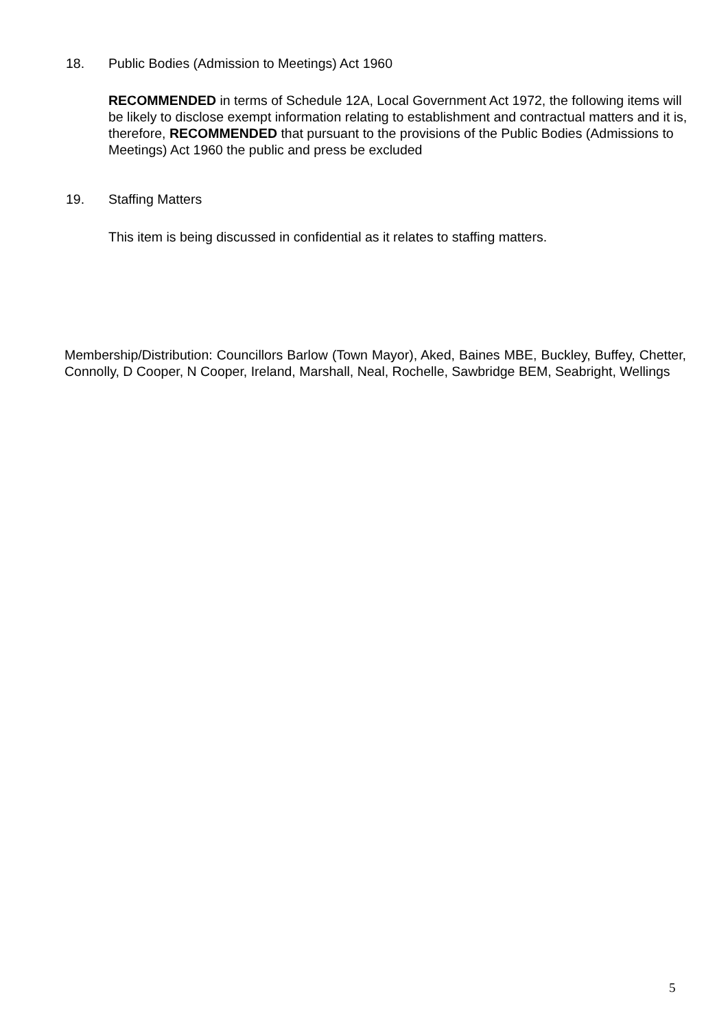18. Public Bodies (Admission to Meetings) Act 1960
RECOMMENDED in terms of Schedule 12A, Local Government Act 1972, the following items will be likely to disclose exempt information relating to establishment and contractual matters and it is, therefore, RECOMMENDED that pursuant to the provisions of the Public Bodies (Admissions to Meetings) Act 1960 the public and press be excluded
19. Staffing Matters
This item is being discussed in confidential as it relates to staffing matters.
Membership/Distribution: Councillors Barlow (Town Mayor), Aked, Baines MBE, Buckley, Buffey, Chetter, Connolly, D Cooper, N Cooper, Ireland, Marshall, Neal, Rochelle, Sawbridge BEM, Seabright, Wellings
5